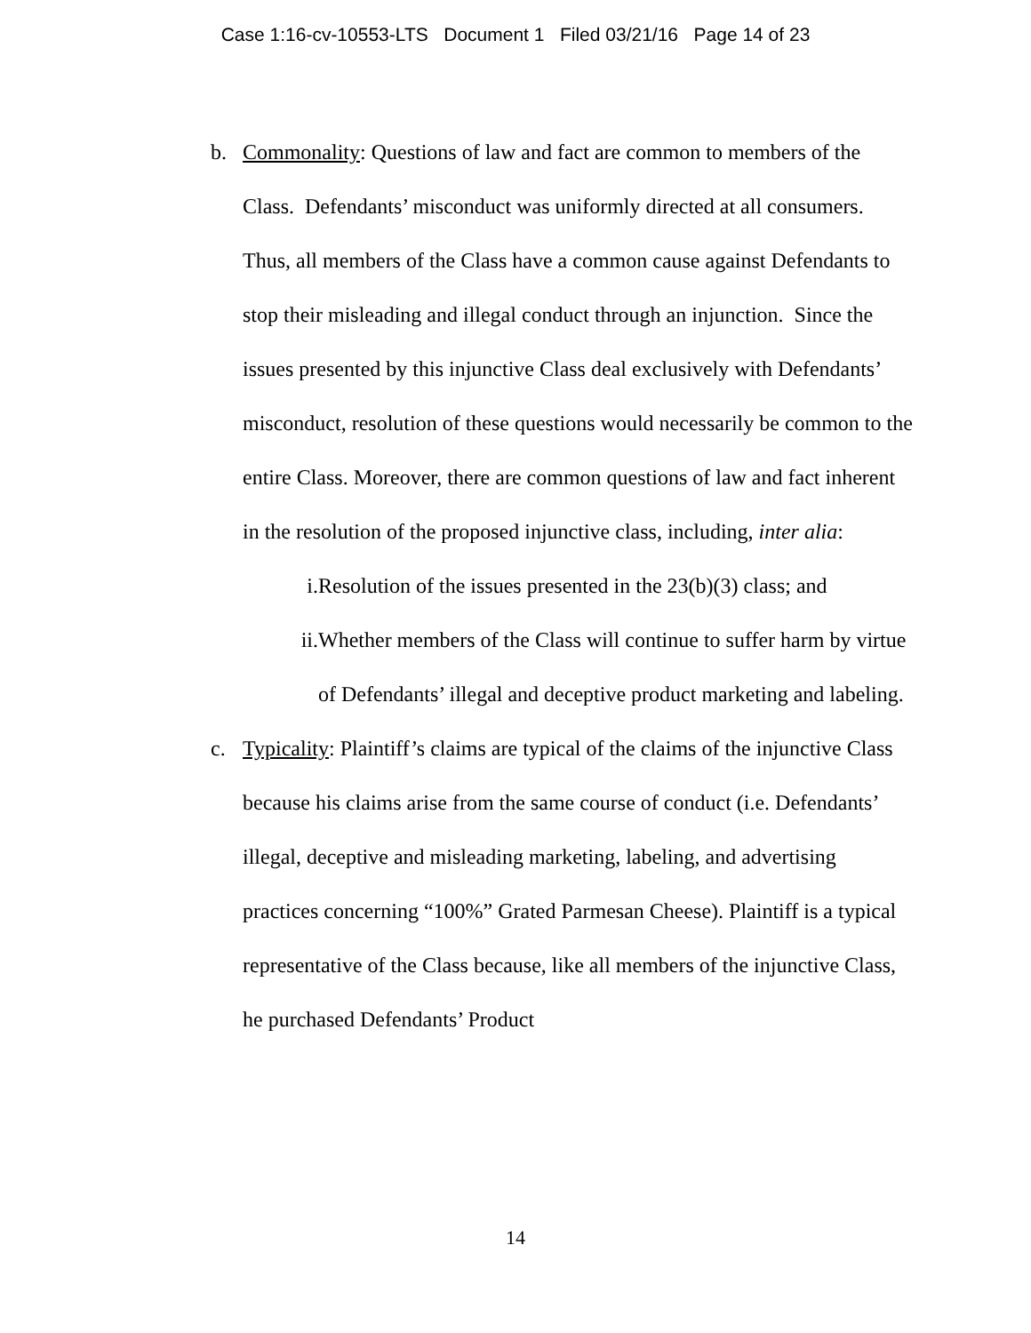Case 1:16-cv-10553-LTS Document 1 Filed 03/21/16 Page 14 of 23
b. Commonality: Questions of law and fact are common to members of the Class. Defendants’ misconduct was uniformly directed at all consumers. Thus, all members of the Class have a common cause against Defendants to stop their misleading and illegal conduct through an injunction. Since the issues presented by this injunctive Class deal exclusively with Defendants’ misconduct, resolution of these questions would necessarily be common to the entire Class. Moreover, there are common questions of law and fact inherent in the resolution of the proposed injunctive class, including, inter alia:
i. Resolution of the issues presented in the 23(b)(3) class; and
ii.
Whether members of the Class will continue to suffer harm by virtue of Defendants’ illegal and deceptive product marketing and labeling.
c. Typicality: Plaintiff’s claims are typical of the claims of the injunctive Class because his claims arise from the same course of conduct (i.e. Defendants’ illegal, deceptive and misleading marketing, labeling, and advertising practices concerning “100%” Grated Parmesan Cheese). Plaintiff is a typical representative of the Class because, like all members of the injunctive Class, he purchased Defendants’ Product
14